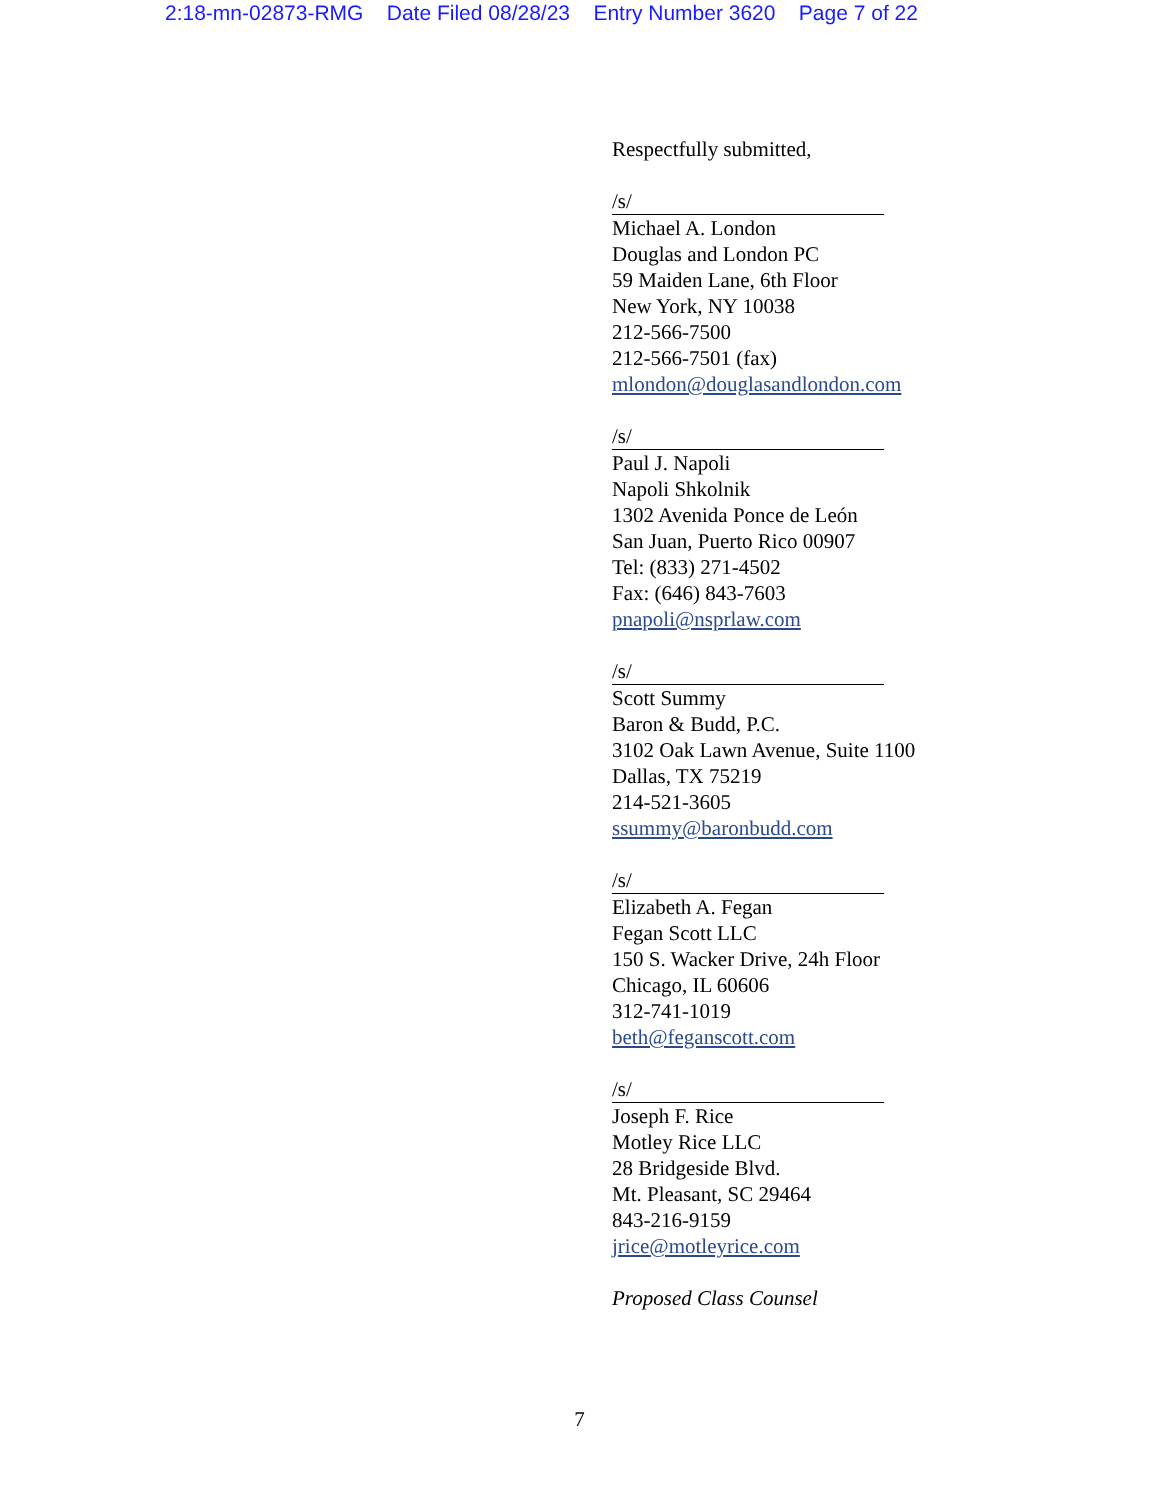2:18-mn-02873-RMG Date Filed 08/28/23 Entry Number 3620 Page 7 of 22
Respectfully submitted,
/s/
Michael A. London
Douglas and London PC
59 Maiden Lane, 6th Floor
New York, NY 10038
212-566-7500
212-566-7501 (fax)
mlondon@douglasandlondon.com
/s/
Paul J. Napoli
Napoli Shkolnik
1302 Avenida Ponce de León
San Juan, Puerto Rico 00907
Tel: (833) 271-4502
Fax: (646) 843-7603
pnapoli@nsprlaw.com
/s/
Scott Summy
Baron & Budd, P.C.
3102 Oak Lawn Avenue, Suite 1100
Dallas, TX 75219
214-521-3605
ssummy@baronbudd.com
/s/
Elizabeth A. Fegan
Fegan Scott LLC
150 S. Wacker Drive, 24h Floor
Chicago, IL 60606
312-741-1019
beth@feganscott.com
/s/
Joseph F. Rice
Motley Rice LLC
28 Bridgeside Blvd.
Mt. Pleasant, SC 29464
843-216-9159
jrice@motleyrice.com
Proposed Class Counsel
7